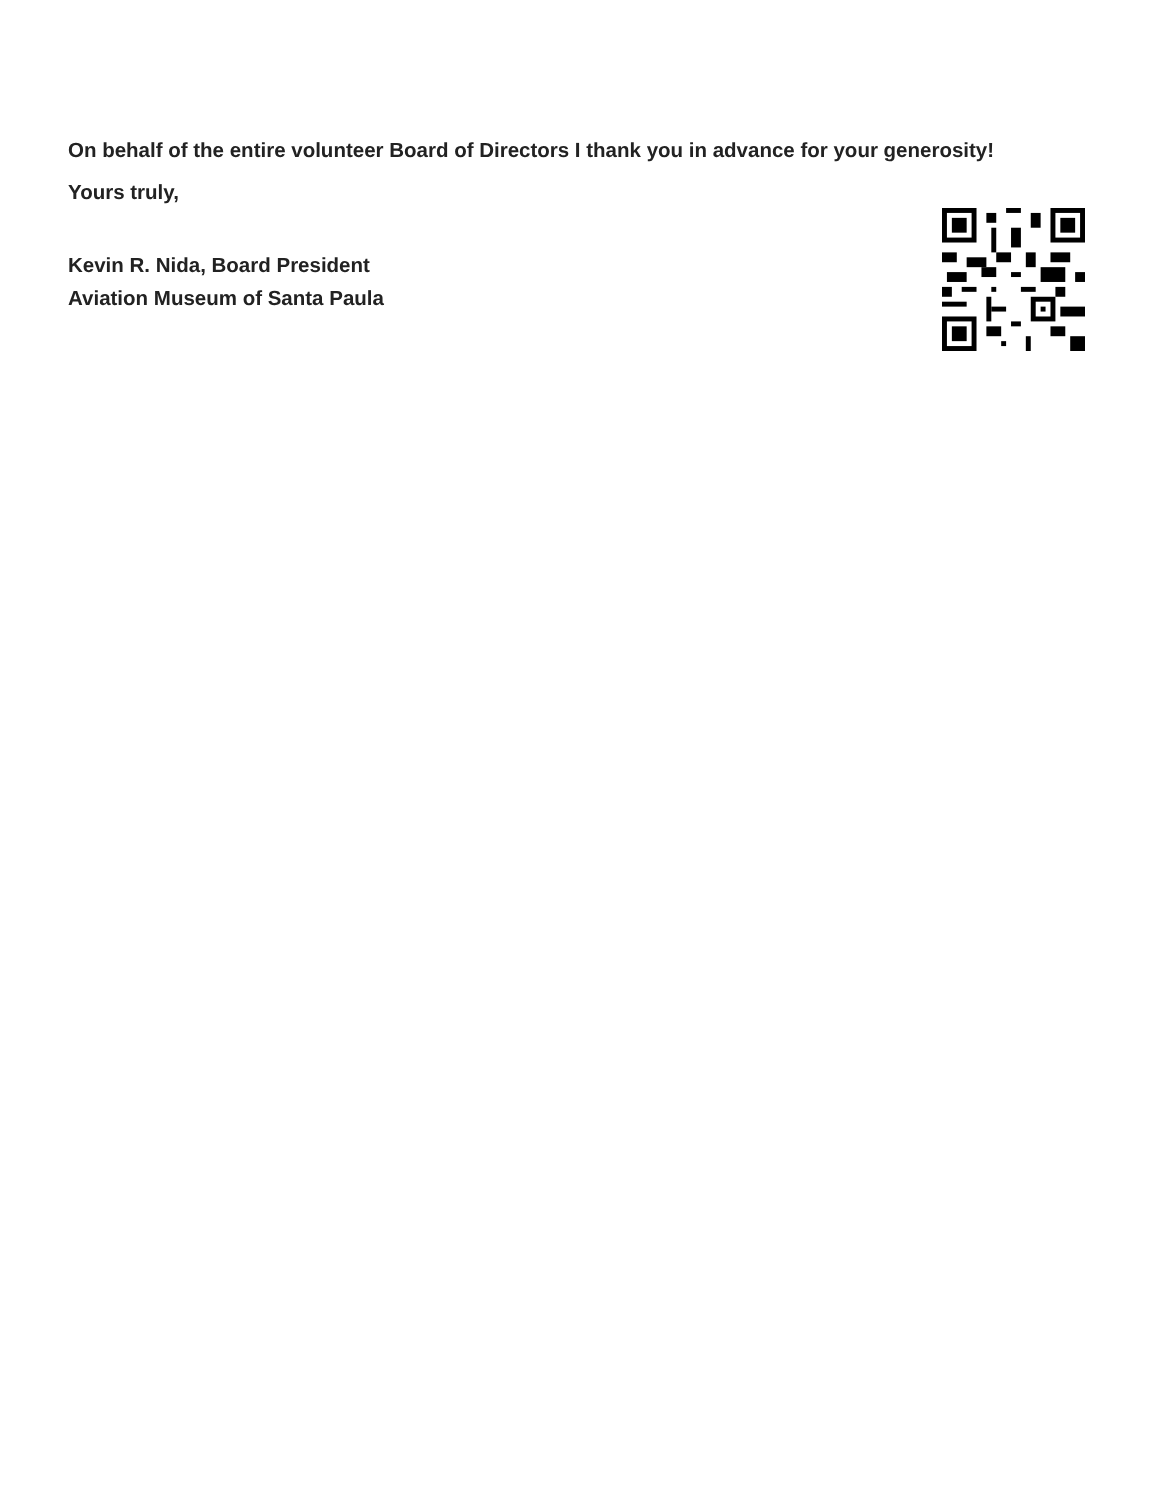On behalf of the entire volunteer Board of Directors I thank you in advance for your generosity!
Yours truly,
Kevin R. Nida, Board President
Aviation Museum of Santa Paula